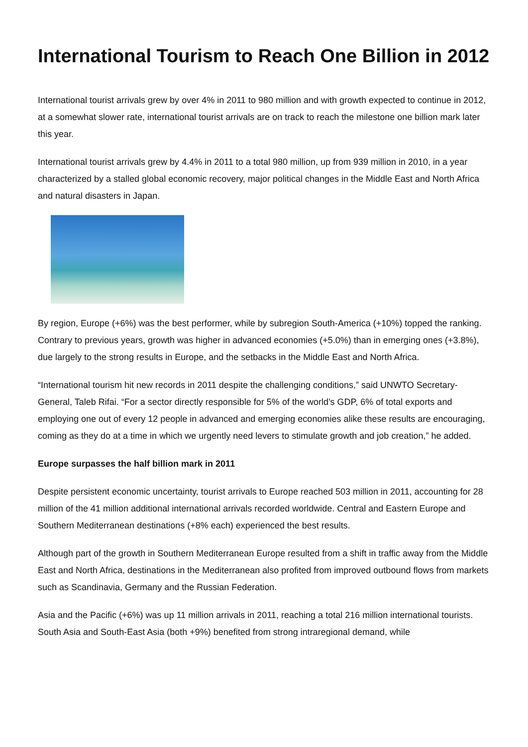International Tourism to Reach One Billion in 2012
International tourist arrivals grew by over 4% in 2011 to 980 million and with growth expected to continue in 2012, at a somewhat slower rate, international tourist arrivals are on track to reach the milestone one billion mark later this year.
International tourist arrivals grew by 4.4% in 2011 to a total 980 million, up from 939 million in 2010, in a year characterized by a stalled global economic recovery, major political changes in the Middle East and North Africa and natural disasters in Japan.
By region, Europe (+6%) was the best performer, while by subregion South-America (+10%) topped the ranking. Contrary to previous years, growth was higher in advanced economies (+5.0%) than in emerging ones (+3.8%), due largely to the strong results in Europe, and the setbacks in the Middle East and North Africa.
“International tourism hit new records in 2011 despite the challenging conditions,” said UNWTO Secretary-General, Taleb Rifai. “For a sector directly responsible for 5% of the world’s GDP, 6% of total exports and employing one out of every 12 people in advanced and emerging economies alike these results are encouraging, coming as they do at a time in which we urgently need levers to stimulate growth and job creation,” he added.
Europe surpasses the half billion mark in 2011
Despite persistent economic uncertainty, tourist arrivals to Europe reached 503 million in 2011, accounting for 28 million of the 41 million additional international arrivals recorded worldwide. Central and Eastern Europe and Southern Mediterranean destinations (+8% each) experienced the best results.
Although part of the growth in Southern Mediterranean Europe resulted from a shift in traffic away from the Middle East and North Africa, destinations in the Mediterranean also profited from improved outbound flows from markets such as Scandinavia, Germany and the Russian Federation.
Asia and the Pacific (+6%) was up 11 million arrivals in 2011, reaching a total 216 million international tourists. South Asia and South-East Asia (both +9%) benefited from strong intraregional demand, while